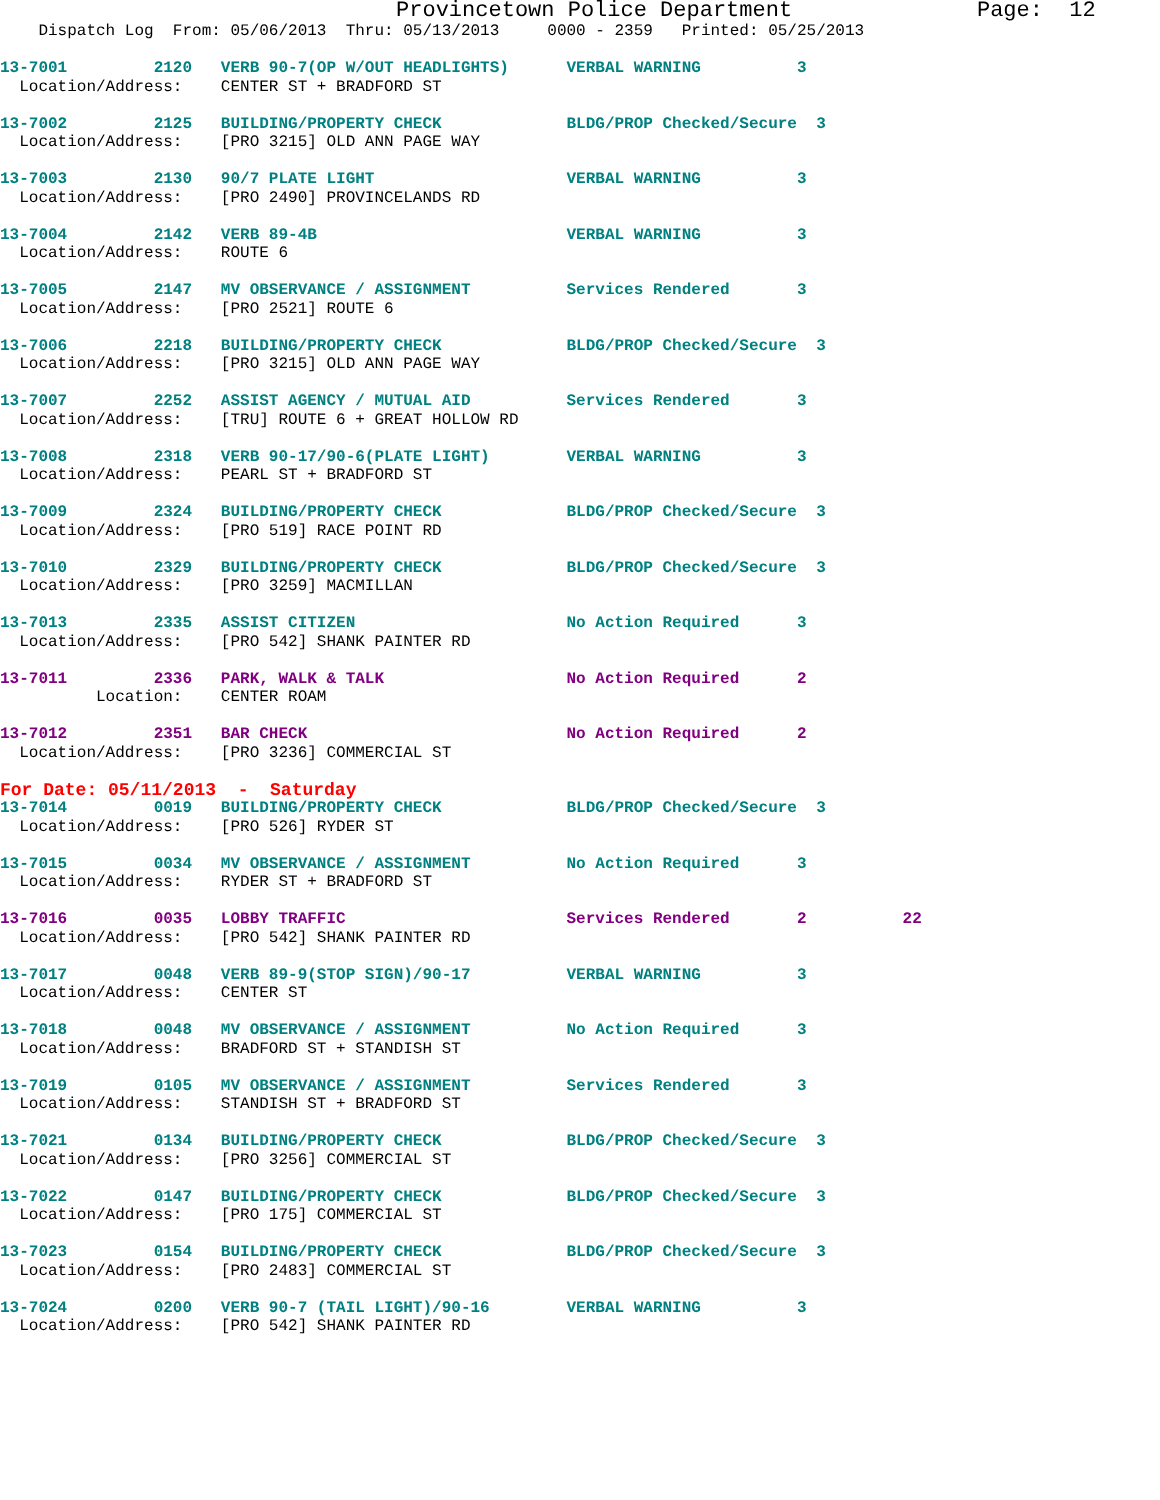Provincetown Police Department              Page:  12
    Dispatch Log  From: 05/06/2013  Thru: 05/13/2013     0000 - 2359   Printed: 05/25/2013

13-7001         2120   VERB 90-7(OP W/OUT HEADLIGHTS)      VERBAL WARNING          3
  Location/Address:    CENTER ST + BRADFORD ST

13-7002         2125   BUILDING/PROPERTY CHECK             BLDG/PROP Checked/Secure  3
  Location/Address:    [PRO 3215] OLD ANN PAGE WAY

13-7003         2130   90/7 PLATE LIGHT                    VERBAL WARNING          3
  Location/Address:    [PRO 2490] PROVINCELANDS RD

13-7004         2142   VERB 89-4B                          VERBAL WARNING          3
  Location/Address:    ROUTE 6

13-7005         2147   MV OBSERVANCE / ASSIGNMENT          Services Rendered       3
  Location/Address:    [PRO 2521] ROUTE 6

13-7006         2218   BUILDING/PROPERTY CHECK             BLDG/PROP Checked/Secure  3
  Location/Address:    [PRO 3215] OLD ANN PAGE WAY

13-7007         2252   ASSIST AGENCY / MUTUAL AID          Services Rendered       3
  Location/Address:    [TRU] ROUTE 6 + GREAT HOLLOW RD

13-7008         2318   VERB 90-17/90-6(PLATE LIGHT)        VERBAL WARNING          3
  Location/Address:    PEARL ST + BRADFORD ST

13-7009         2324   BUILDING/PROPERTY CHECK             BLDG/PROP Checked/Secure  3
  Location/Address:    [PRO 519] RACE POINT RD

13-7010         2329   BUILDING/PROPERTY CHECK             BLDG/PROP Checked/Secure  3
  Location/Address:    [PRO 3259] MACMILLAN

13-7013         2335   ASSIST CITIZEN                      No Action Required      3
  Location/Address:    [PRO 542] SHANK PAINTER RD

13-7011         2336   PARK, WALK & TALK                   No Action Required      2
          Location:    CENTER ROAM

13-7012         2351   BAR CHECK                           No Action Required      2
  Location/Address:    [PRO 3236] COMMERCIAL ST
For Date: 05/11/2013  -  Saturday
13-7014         0019   BUILDING/PROPERTY CHECK             BLDG/PROP Checked/Secure  3
  Location/Address:    [PRO 526] RYDER ST

13-7015         0034   MV OBSERVANCE / ASSIGNMENT          No Action Required      3
  Location/Address:    RYDER ST + BRADFORD ST

13-7016         0035   LOBBY TRAFFIC                       Services Rendered       2          22
  Location/Address:    [PRO 542] SHANK PAINTER RD

13-7017         0048   VERB 89-9(STOP SIGN)/90-17          VERBAL WARNING          3
  Location/Address:    CENTER ST

13-7018         0048   MV OBSERVANCE / ASSIGNMENT          No Action Required      3
  Location/Address:    BRADFORD ST + STANDISH ST

13-7019         0105   MV OBSERVANCE / ASSIGNMENT          Services Rendered       3
  Location/Address:    STANDISH ST + BRADFORD ST

13-7021         0134   BUILDING/PROPERTY CHECK             BLDG/PROP Checked/Secure  3
  Location/Address:    [PRO 3256] COMMERCIAL ST

13-7022         0147   BUILDING/PROPERTY CHECK             BLDG/PROP Checked/Secure  3
  Location/Address:    [PRO 175] COMMERCIAL ST

13-7023         0154   BUILDING/PROPERTY CHECK             BLDG/PROP Checked/Secure  3
  Location/Address:    [PRO 2483] COMMERCIAL ST

13-7024         0200   VERB 90-7 (TAIL LIGHT)/90-16        VERBAL WARNING          3
  Location/Address:    [PRO 542] SHANK PAINTER RD